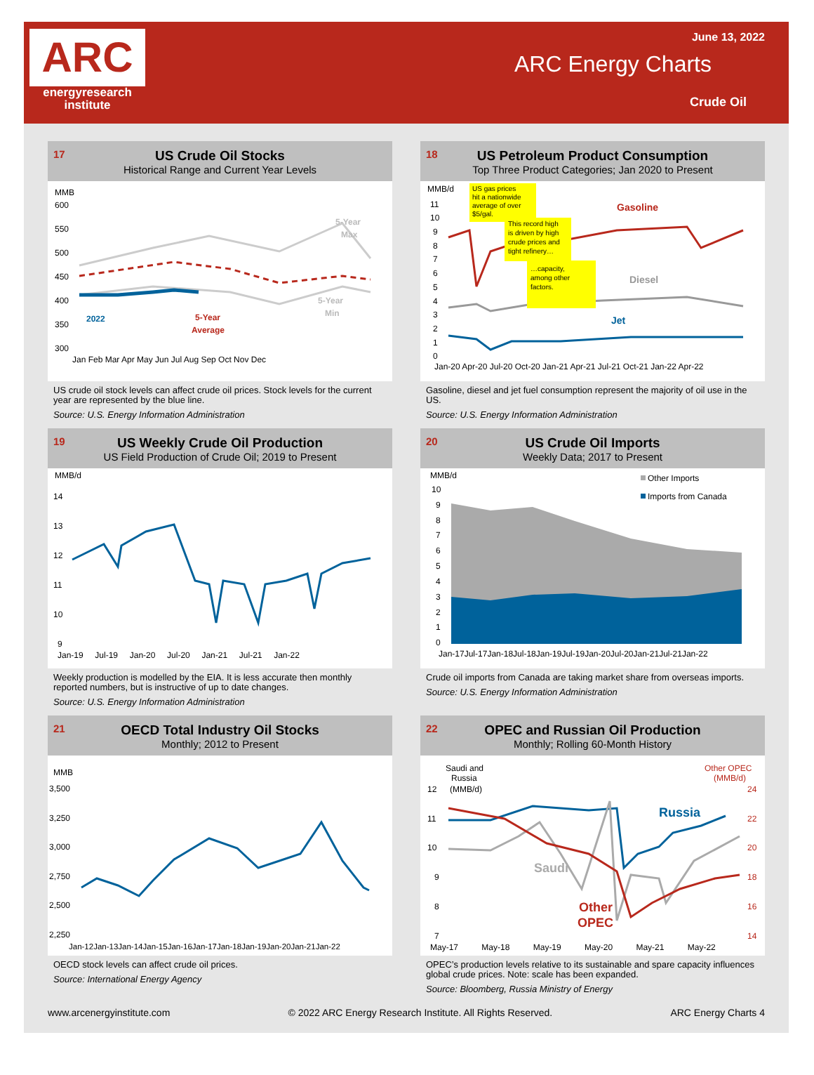ARC
energyresearch
institute
June 13, 2022
ARC Energy Charts
Crude Oil
17 US Crude Oil Stocks
Historical Range and Current Year Levels
MMB
600
550
500
450
400
350
300
Jan Feb Mar Apr May Jun Jul Aug Sep Oct Nov Dec
2022
5-Year
Average
5-Year
Max
5-Year
Min
US crude oil stock levels can affect crude oil prices. Stock levels for the current year are represented by the blue line.
Source: U.S. Energy Information Administration
18 US Petroleum Product Consumption
Top Three Product Categories; Jan 2020 to Present
MMB/d
11
10
9
8
7
6
5
4
3
2
1
0
Jan-20 Apr-20 Jul-20 Oct-20 Jan-21 Apr-21 Jul-21 Oct-21 Jan-22 Apr-22
US gas prices
hit a nationwide
average of over
$5/gal.
This record high
is driven by high
crude prices and
tight refinery…
…capacity,
among other
factors.
Gasoline
Diesel
Jet
Gasoline, diesel and jet fuel consumption represent the majority of oil use in the US.
Source: U.S. Energy Information Administration
19 US Weekly Crude Oil Production
US Field Production of Crude Oil; 2019 to Present
MMB/d
14
13
12
11
10
9
Jan-19 Jul-19 Jan-20 Jul-20 Jan-21 Jul-21 Jan-22
Weekly production is modelled by the EIA. It is less accurate then monthly reported numbers, but is instructive of up to date changes.
Source: U.S. Energy Information Administration
20 US Crude Oil Imports
Weekly Data; 2017 to Present
MMB/d
10
9
8
7
6
5
4
3
2
1
0
Jan-17Jul-17Jan-18Jul-18Jan-19Jul-19Jan-20Jul-20Jan-21Jul-21Jan-22
Other Imports
Imports from Canada
Crude oil imports from Canada are taking market share from overseas imports.
Source: U.S. Energy Information Administration
21 OECD Total Industry Oil Stocks
Monthly; 2012 to Present
MMB
3,500
3,250
3,000
2,750
2,500
2,250
Jan-12Jan-13Jan-14Jan-15Jan-16Jan-17Jan-18Jan-19Jan-20Jan-21Jan-22
OECD stock levels can affect crude oil prices.
Source: International Energy Agency
22 OPEC and Russian Oil Production
Monthly; Rolling 60-Month History
Saudi and
Russia
(MMB/d)
12
11
10
9
8
7
Other OPEC
(MMB/d)
24
22
20
18
16
14
May-17 May-18 May-19 May-20 May-21 May-22
Russia
Saudi
Other
OPEC
OPEC’s production levels relative to its sustainable and spare capacity influences global crude prices. Note: scale has been expanded.
Source: Bloomberg, Russia Ministry of Energy
www.arcenergyinstitute.com © 2022 ARC Energy Research Institute. All Rights Reserved. ARC Energy Charts 4